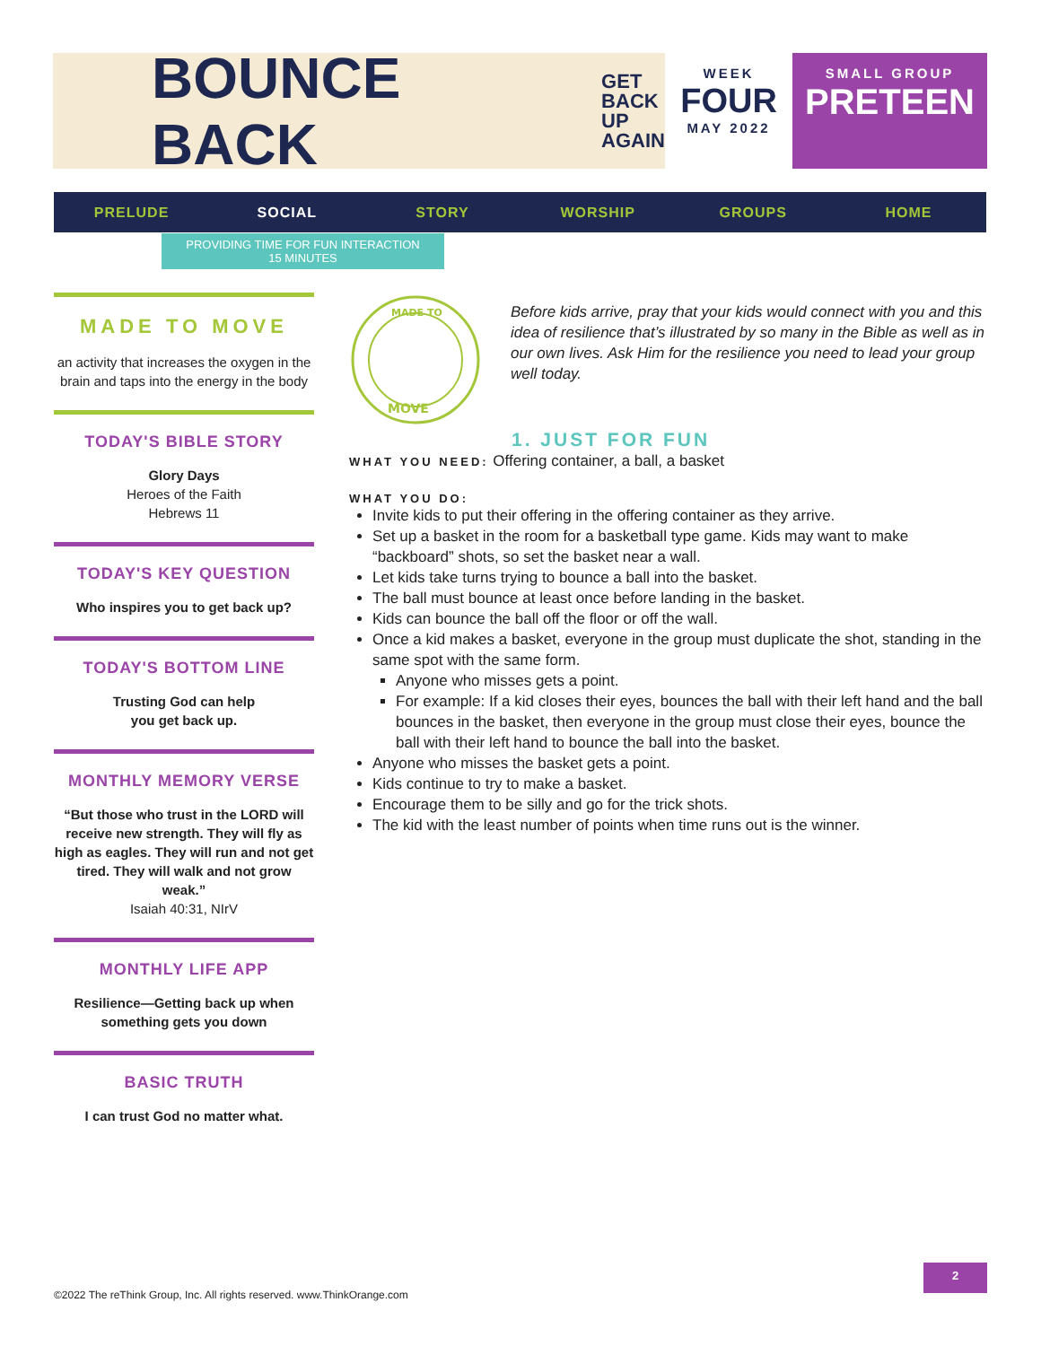BOUNCE BACK GET
BACK
UP
AGAIN
WEEK
FOUR
MAY 2022
SMALL GROUP
PRETEEN
PRELUDE SOCIAL STORY WORSHIP GROUPS HOME
PROVIDING TIME FOR FUN INTERACTION
15 MINUTES
MADE TO MOVE
an activity that increases the oxygen in the brain and taps into the energy in the body
TODAY'S BIBLE STORY
Glory Days
Heroes of the Faith
Hebrews 11
TODAY'S KEY QUESTION
Who inspires you to get back up?
TODAY'S BOTTOM LINE
Trusting God can help
you get back up.
MONTHLY MEMORY VERSE
“But those who trust in the LORD will receive new strength. They will fly as high as eagles. They will run and not get tired. They will walk and not grow weak.”
Isaiah 40:31, NIrV
MONTHLY LIFE APP
Resilience—Getting back up when something gets you down
BASIC TRUTH
I can trust God no matter what.
MADE TO
MOVE
Before kids arrive, pray that your kids would connect with you and this idea of resilience that’s illustrated by so many in the Bible as well as in our own lives. Ask Him for the resilience you need to lead your group well today.
1. JUST FOR FUN
WHAT YOU NEED: Offering container, a ball, a basket
WHAT YOU DO:
Invite kids to put their offering in the offering container as they arrive.
Set up a basket in the room for a basketball type game. Kids may want to make “backboard” shots, so set the basket near a wall.
Let kids take turns trying to bounce a ball into the basket.
The ball must bounce at least once before landing in the basket.
Kids can bounce the ball off the floor or off the wall.
Once a kid makes a basket, everyone in the group must duplicate the shot, standing in the same spot with the same form.
Anyone who misses gets a point.
For example: If a kid closes their eyes, bounces the ball with their left hand and the ball bounces in the basket, then everyone in the group must close their eyes, bounce the ball with their left hand to bounce the ball into the basket.
Anyone who misses the basket gets a point.
Kids continue to try to make a basket.
Encourage them to be silly and go for the trick shots.
The kid with the least number of points when time runs out is the winner.
©2022 The reThink Group, Inc. All rights reserved. www.ThinkOrange.com
2